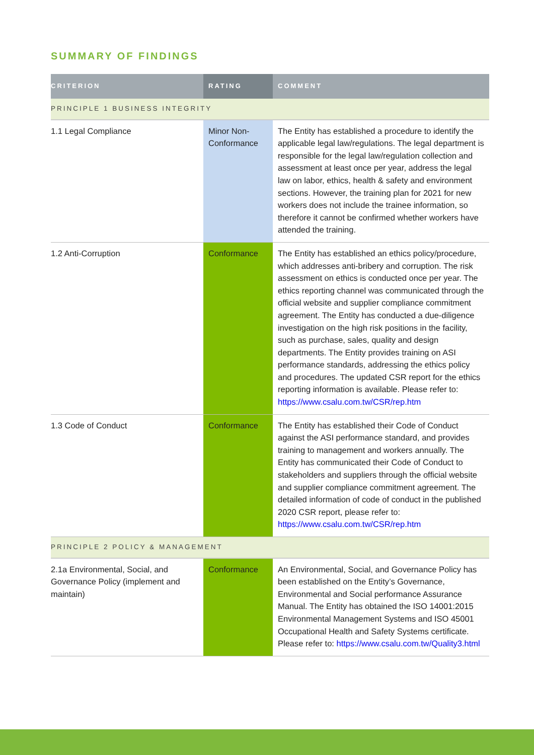SUMMARY OF FINDINGS
| CRITERION | RATING | COMMENT |
| --- | --- | --- |
| PRINCIPLE 1 BUSINESS INTEGRITY | | |
| 1.1 Legal Compliance | Minor Non-Conformance | The Entity has established a procedure to identify the applicable legal law/regulations. The legal department is responsible for the legal law/regulation collection and assessment at least once per year, address the legal law on labor, ethics, health & safety and environment sections. However, the training plan for 2021 for new workers does not include the trainee information, so therefore it cannot be confirmed whether workers have attended the training. |
| 1.2 Anti-Corruption | Conformance | The Entity has established an ethics policy/procedure, which addresses anti-bribery and corruption. The risk assessment on ethics is conducted once per year. The ethics reporting channel was communicated through the official website and supplier compliance commitment agreement. The Entity has conducted a due-diligence investigation on the high risk positions in the facility, such as purchase, sales, quality and design departments. The Entity provides training on ASI performance standards, addressing the ethics policy and procedures. The updated CSR report for the ethics reporting information is available. Please refer to: https://www.csalu.com.tw/CSR/rep.htm |
| 1.3 Code of Conduct | Conformance | The Entity has established their Code of Conduct against the ASI performance standard, and provides training to management and workers annually. The Entity has communicated their Code of Conduct to stakeholders and suppliers through the official website and supplier compliance commitment agreement. The detailed information of code of conduct in the published 2020 CSR report, please refer to: https://www.csalu.com.tw/CSR/rep.htm |
| PRINCIPLE 2 POLICY & MANAGEMENT | | |
| 2.1a Environmental, Social, and Governance Policy (implement and maintain) | Conformance | An Environmental, Social, and Governance Policy has been established on the Entity’s Governance, Environmental and Social performance Assurance Manual. The Entity has obtained the ISO 14001:2015 Environmental Management Systems and ISO 45001 Occupational Health and Safety Systems certificate. Please refer to: https://www.csalu.com.tw/Quality3.html |